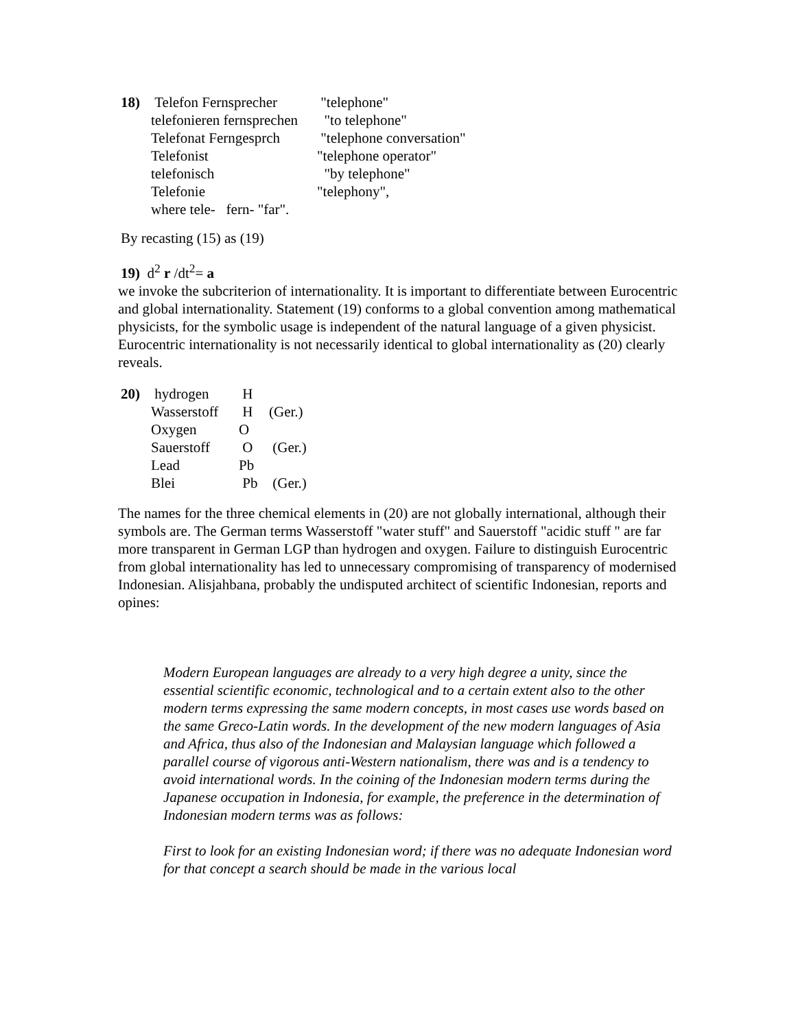| 18) | Telefon Fernsprecher | "telephone" |
| | telefonieren fernsprechen | "to telephone" |
| | Telefonat Ferngesprch | "telephone conversation" |
| | Telefonist | "telephone operator" |
| | telefonisch | "by telephone" |
| | Telefonie | "telephony", |
| | where tele- fern- "far". | |
By recasting (15) as (19)
19) d<sup>2</sup> r /dt<sup>2</sup>= a
we invoke the subcriterion of internationality. It is important to differentiate between Eurocentric and global internationality. Statement (19) conforms to a global convention among mathematical physicists, for the symbolic usage is independent of the natural language of a given physicist. Eurocentric internationality is not necessarily identical to global internationality as (20) clearly reveals.
| 20) | hydrogen | H | |
| | Wasserstoff | H | (Ger.) |
| | Oxygen | O | |
| | Sauerstoff | O | (Ger.) |
| | Lead | Pb | |
| | Blei | Pb | (Ger.) |
The names for the three chemical elements in (20) are not globally international, although their symbols are. The German terms Wasserstoff "water stuff" and Sauerstoff "acidic stuff " are far more transparent in German LGP than hydrogen and oxygen. Failure to distinguish Eurocentric from global internationality has led to unnecessary compromising of transparency of modernised Indonesian. Alisjahbana, probably the undisputed architect of scientific Indonesian, reports and opines:
Modern European languages are already to a very high degree a unity, since the essential scientific economic, technological and to a certain extent also to the other modern terms expressing the same modern concepts, in most cases use words based on the same Greco-Latin words. In the development of the new modern languages of Asia and Africa, thus also of the Indonesian and Malaysian language which followed a parallel course of vigorous anti-Western nationalism, there was and is a tendency to avoid international words. In the coining of the Indonesian modern terms during the Japanese occupation in Indonesia, for example, the preference in the determination of Indonesian modern terms was as follows:
First to look for an existing Indonesian word; if there was no adequate Indonesian word for that concept a search should be made in the various local